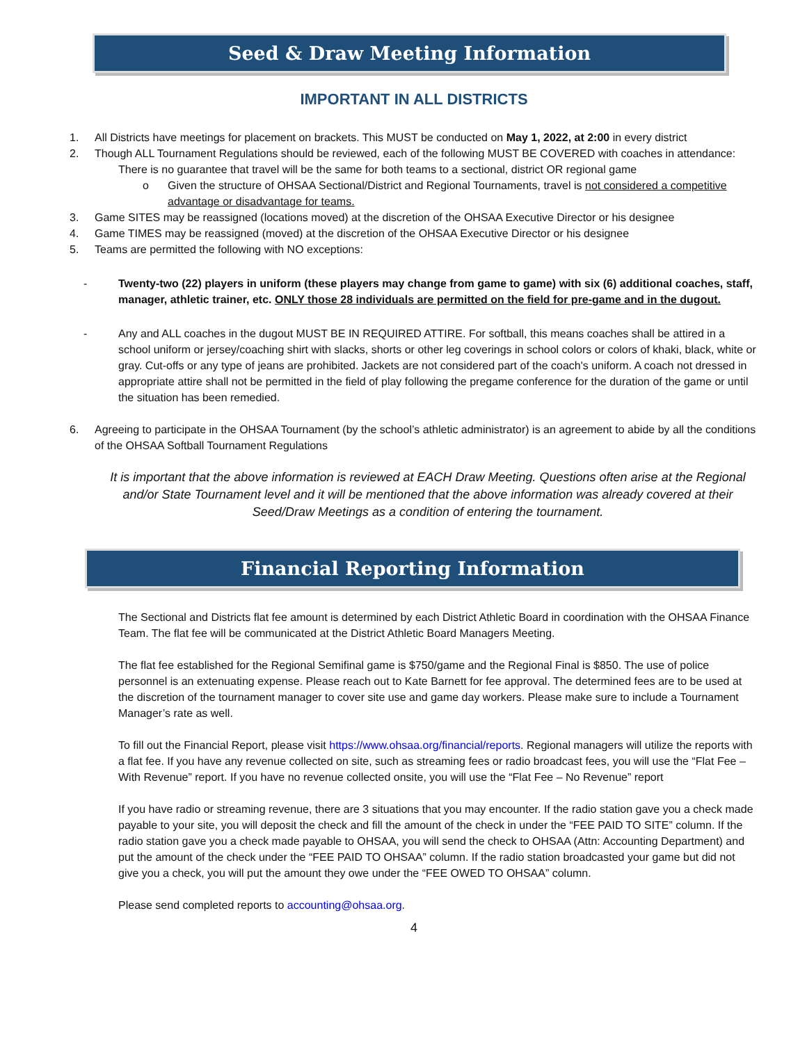Seed & Draw Meeting Information
IMPORTANT IN ALL DISTRICTS
1. All Districts have meetings for placement on brackets. This MUST be conducted on May 1, 2022, at 2:00 in every district
2. Though ALL Tournament Regulations should be reviewed, each of the following MUST BE COVERED with coaches in attendance:
There is no guarantee that travel will be the same for both teams to a sectional, district OR regional game
o Given the structure of OHSAA Sectional/District and Regional Tournaments, travel is not considered a competitive advantage or disadvantage for teams.
3. Game SITES may be reassigned (locations moved) at the discretion of the OHSAA Executive Director or his designee
4. Game TIMES may be reassigned (moved) at the discretion of the OHSAA Executive Director or his designee
5. Teams are permitted the following with NO exceptions:
- Twenty-two (22) players in uniform (these players may change from game to game) with six (6) additional coaches, staff, manager, athletic trainer, etc. ONLY those 28 individuals are permitted on the field for pre-game and in the dugout.
- Any and ALL coaches in the dugout MUST BE IN REQUIRED ATTIRE. For softball, this means coaches shall be attired in a school uniform or jersey/coaching shirt with slacks, shorts or other leg coverings in school colors or colors of khaki, black, white or gray. Cut-offs or any type of jeans are prohibited. Jackets are not considered part of the coach's uniform. A coach not dressed in appropriate attire shall not be permitted in the field of play following the pregame conference for the duration of the game or until the situation has been remedied.
6. Agreeing to participate in the OHSAA Tournament (by the school’s athletic administrator) is an agreement to abide by all the conditions of the OHSAA Softball Tournament Regulations
It is important that the above information is reviewed at EACH Draw Meeting. Questions often arise at the Regional and/or State Tournament level and it will be mentioned that the above information was already covered at their Seed/Draw Meetings as a condition of entering the tournament.
Financial Reporting Information
The Sectional and Districts flat fee amount is determined by each District Athletic Board in coordination with the OHSAA Finance Team. The flat fee will be communicated at the District Athletic Board Managers Meeting.
The flat fee established for the Regional Semifinal game is $750/game and the Regional Final is $850. The use of police personnel is an extenuating expense. Please reach out to Kate Barnett for fee approval. The determined fees are to be used at the discretion of the tournament manager to cover site use and game day workers. Please make sure to include a Tournament Manager’s rate as well.
To fill out the Financial Report, please visit https://www.ohsaa.org/financial/reports. Regional managers will utilize the reports with a flat fee. If you have any revenue collected on site, such as streaming fees or radio broadcast fees, you will use the “Flat Fee – With Revenue” report. If you have no revenue collected onsite, you will use the “Flat Fee – No Revenue” report
If you have radio or streaming revenue, there are 3 situations that you may encounter. If the radio station gave you a check made payable to your site, you will deposit the check and fill the amount of the check in under the “FEE PAID TO SITE” column. If the radio station gave you a check made payable to OHSAA, you will send the check to OHSAA (Attn: Accounting Department) and put the amount of the check under the “FEE PAID TO OHSAA” column. If the radio station broadcasted your game but did not give you a check, you will put the amount they owe under the “FEE OWED TO OHSAA” column.
Please send completed reports to accounting@ohsaa.org.
4